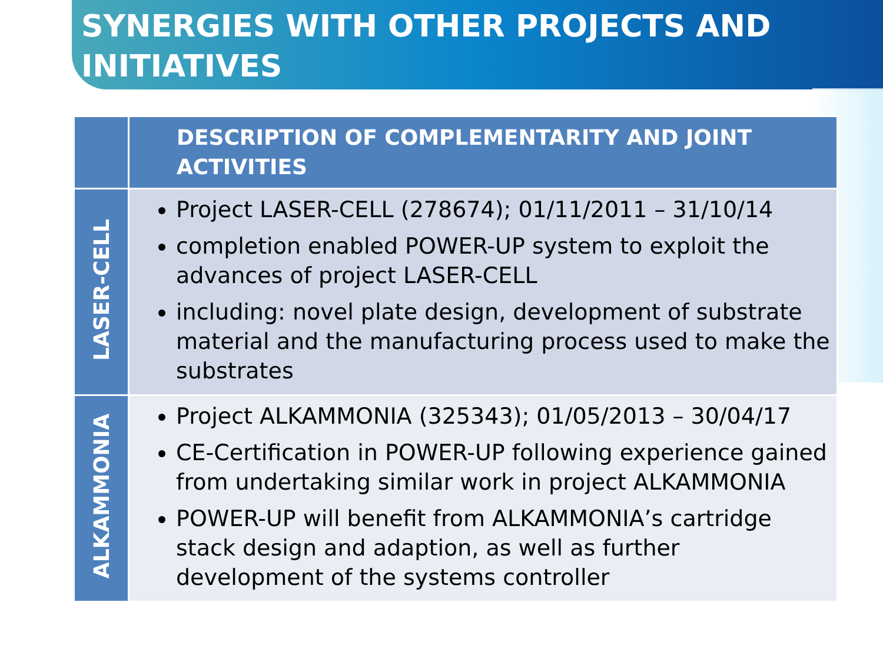SYNERGIES WITH OTHER PROJECTS AND INITIATIVES
| | DESCRIPTION OF COMPLEMENTARITY AND JOINT ACTIVITIES |
| --- | --- |
| LASER-CELL | Project LASER-CELL (278674); 01/11/2011 – 31/10/14 completion enabled POWER-UP system to exploit the advances of project LASER-CELL including: novel plate design, development of substrate material and the manufacturing process used to make the substrates |
| ALKAMMONIA | Project ALKAMMONIA (325343); 01/05/2013 – 30/04/17 CE-Certification in POWER-UP following experience gained from undertaking similar work in project ALKAMMONIA POWER-UP will benefit from ALKAMMONIA’s cartridge stack design and adaption, as well as further development of the systems controller |